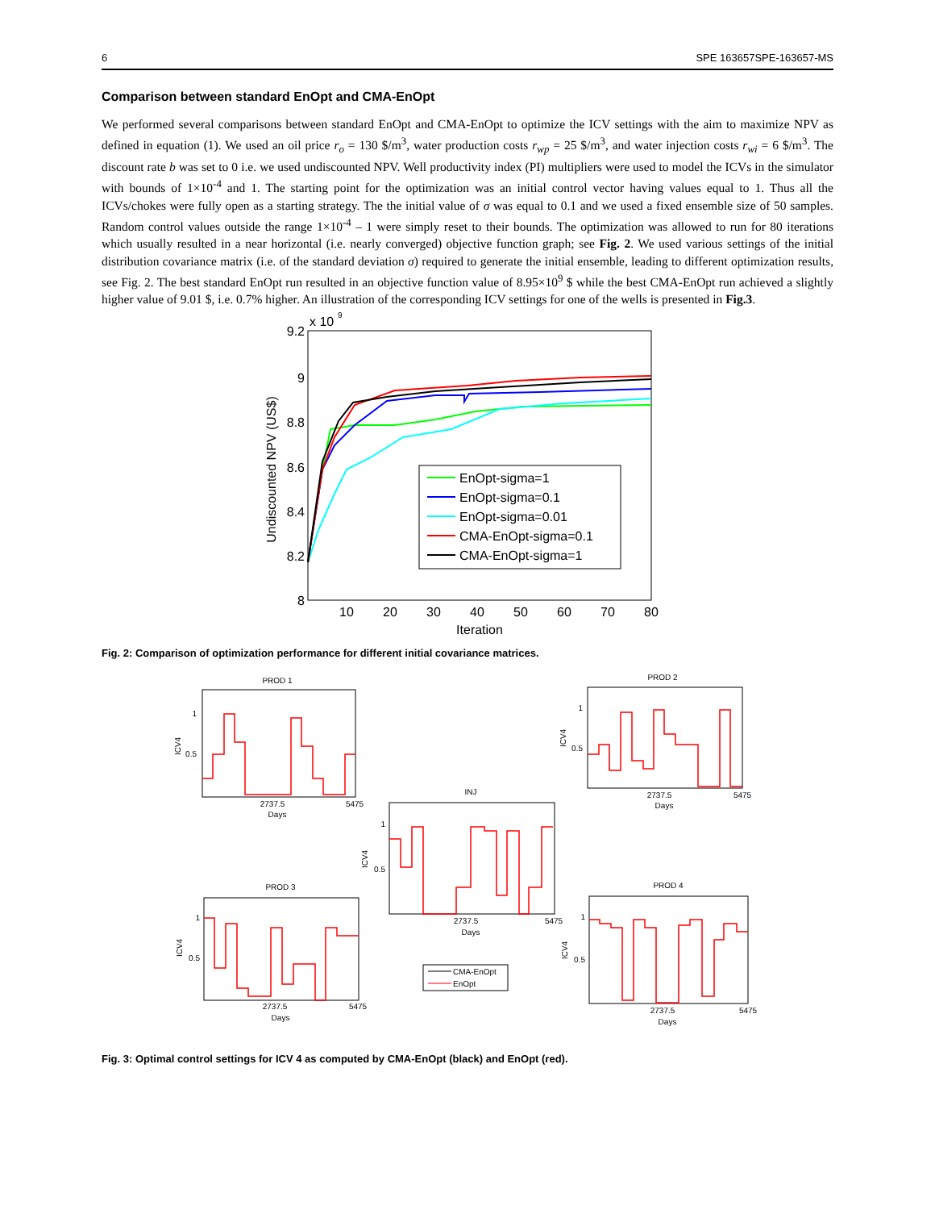6 SPE 163657SPE-163657-MS
Comparison between standard EnOpt and CMA-EnOpt
We performed several comparisons between standard EnOpt and CMA-EnOpt to optimize the ICV settings with the aim to maximize NPV as defined in equation (1). We used an oil price r<sub>o</sub> = 130 $/m<sup>3</sup>, water production costs r<sub>wp</sub> = 25 $/m<sup>3</sup>, and water injection costs r<sub>wi</sub> = 6 $/m<sup>3</sup>. The discount rate b was set to 0 i.e. we used undiscounted NPV. Well productivity index (PI) multipliers were used to model the ICVs in the simulator with bounds of 1×10<sup>-4</sup> and 1. The starting point for the optimization was an initial control vector having values equal to 1. Thus all the ICVs/chokes were fully open as a starting strategy. The the initial value of σ was equal to 0.1 and we used a fixed ensemble size of 50 samples. Random control values outside the range 1×10<sup>-4</sup> – 1 were simply reset to their bounds. The optimization was allowed to run for 80 iterations which usually resulted in a near horizontal (i.e. nearly converged) objective function graph; see Fig. 2. We used various settings of the initial distribution covariance matrix (i.e. of the standard deviation σ) required to generate the initial ensemble, leading to different optimization results, see Fig. 2. The best standard EnOpt run resulted in an objective function value of 8.95×10<sup>9</sup> $ while the best CMA-EnOpt run achieved a slightly higher value of 9.01 $, i.e. 0.7% higher. An illustration of the corresponding ICV settings for one of the wells is presented in Fig.3.
x 10
9
9.2
9
8.8
8.6
8.4
8.2
8
10
20
30
40
50
60
70
80
Iteration
Undiscounted NPV (US$)
EnOpt-sigma=1
EnOpt-sigma=0.1
EnOpt-sigma=0.01
CMA-EnOpt-sigma=0.1
CMA-EnOpt-sigma=1
Fig. 2: Comparison of optimization performance for different initial covariance matrices.
PROD 1
1
0.5
2737.5
5475
Days
ICV4
PROD 2
1
0.5
2737.5
5475
Days
ICV4
INJ
1
0.5
2737.5
5475
Days
ICV4
PROD 3
1
0.5
2737.5
5475
Days
ICV4
PROD 4
1
0.5
2737.5
5475
Days
ICV4
CMA-EnOpt
EnOpt
Fig. 3: Optimal control settings for ICV 4 as computed by CMA-EnOpt (black) and EnOpt (red).